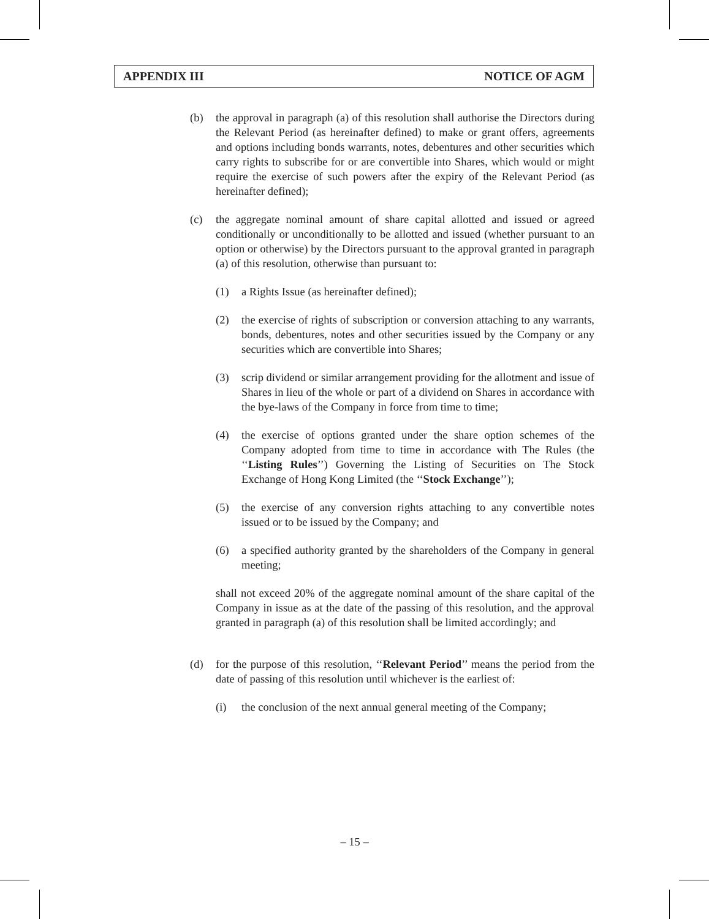APPENDIX III NOTICE OF AGM
(b) the approval in paragraph (a) of this resolution shall authorise the Directors during the Relevant Period (as hereinafter defined) to make or grant offers, agreements and options including bonds warrants, notes, debentures and other securities which carry rights to subscribe for or are convertible into Shares, which would or might require the exercise of such powers after the expiry of the Relevant Period (as hereinafter defined);
(c) the aggregate nominal amount of share capital allotted and issued or agreed conditionally or unconditionally to be allotted and issued (whether pursuant to an option or otherwise) by the Directors pursuant to the approval granted in paragraph (a) of this resolution, otherwise than pursuant to:
(1) a Rights Issue (as hereinafter defined);
(2) the exercise of rights of subscription or conversion attaching to any warrants, bonds, debentures, notes and other securities issued by the Company or any securities which are convertible into Shares;
(3) scrip dividend or similar arrangement providing for the allotment and issue of Shares in lieu of the whole or part of a dividend on Shares in accordance with the bye-laws of the Company in force from time to time;
(4) the exercise of options granted under the share option schemes of the Company adopted from time to time in accordance with The Rules (the ‘‘Listing Rules’’) Governing the Listing of Securities on The Stock Exchange of Hong Kong Limited (the ‘‘Stock Exchange’’);
(5) the exercise of any conversion rights attaching to any convertible notes issued or to be issued by the Company; and
(6) a specified authority granted by the shareholders of the Company in general meeting;
shall not exceed 20% of the aggregate nominal amount of the share capital of the Company in issue as at the date of the passing of this resolution, and the approval granted in paragraph (a) of this resolution shall be limited accordingly; and
(d) for the purpose of this resolution, ‘‘Relevant Period’’ means the period from the date of passing of this resolution until whichever is the earliest of:
(i) the conclusion of the next annual general meeting of the Company;
– 15 –